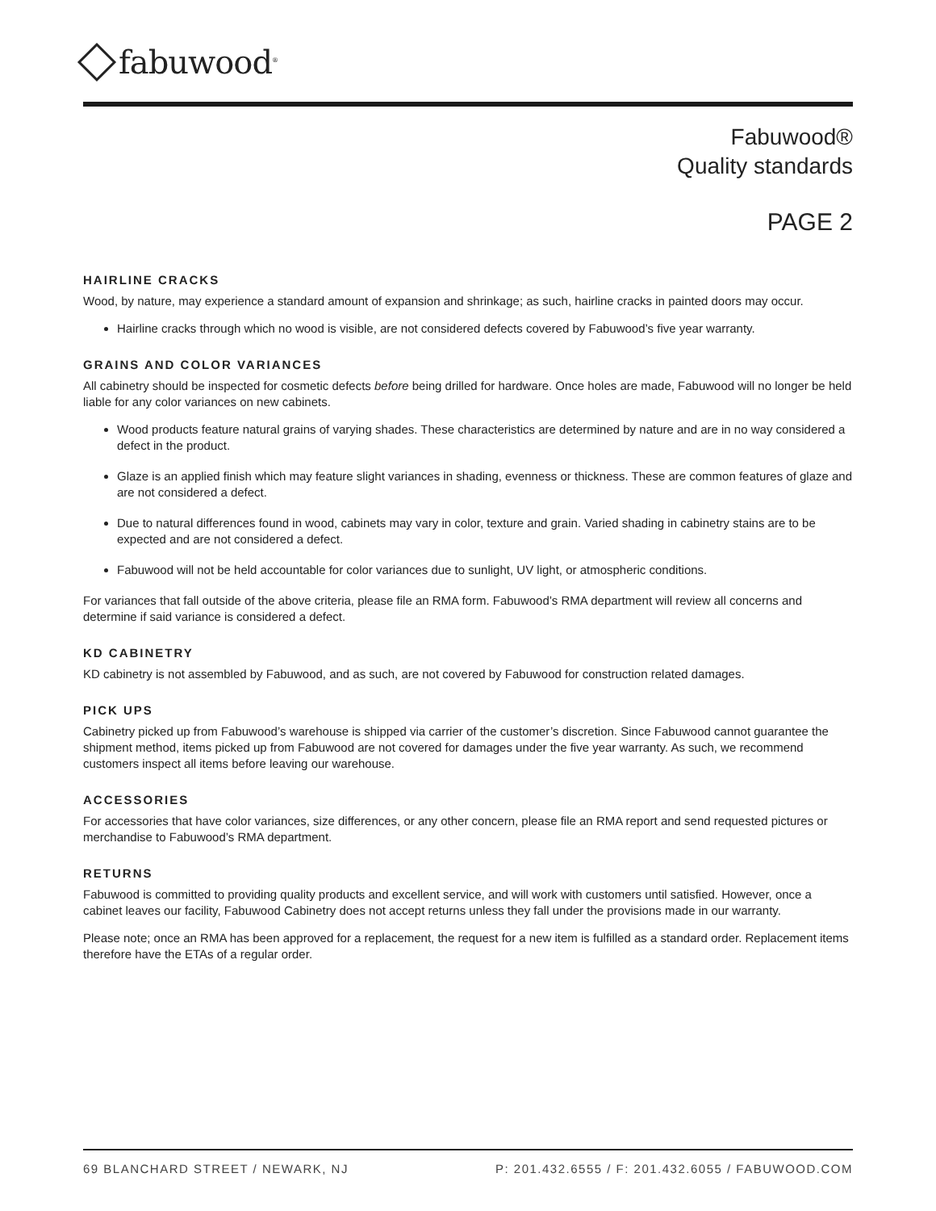fabuwood<sup>®</sup>
Fabuwood®
Quality standards
PAGE 2
HAIRLINE CRACKS
Wood, by nature, may experience a standard amount of expansion and shrinkage; as such, hairline cracks in painted doors may occur.
Hairline cracks through which no wood is visible, are not considered defects covered by Fabuwood’s five year warranty.
GRAINS AND COLOR VARIANCES
All cabinetry should be inspected for cosmetic defects before being drilled for hardware. Once holes are made, Fabuwood will no longer be held liable for any color variances on new cabinets.
Wood products feature natural grains of varying shades. These characteristics are determined by nature and are in no way considered a defect in the product.
Glaze is an applied finish which may feature slight variances in shading, evenness or thickness. These are common features of glaze and are not considered a defect.
Due to natural differences found in wood, cabinets may vary in color, texture and grain. Varied shading in cabinetry stains are to be expected and are not considered a defect.
Fabuwood will not be held accountable for color variances due to sunlight, UV light, or atmospheric conditions.
For variances that fall outside of the above criteria, please file an RMA form. Fabuwood’s RMA department will review all concerns and determine if said variance is considered a defect.
KD CABINETRY
KD cabinetry is not assembled by Fabuwood, and as such, are not covered by Fabuwood for construction related damages.
PICK UPS
Cabinetry picked up from Fabuwood’s warehouse is shipped via carrier of the customer’s discretion. Since Fabuwood cannot guarantee the shipment method, items picked up from Fabuwood are not covered for damages under the five year warranty. As such, we recommend customers inspect all items before leaving our warehouse.
ACCESSORIES
For accessories that have color variances, size differences, or any other concern, please file an RMA report and send requested pictures or merchandise to Fabuwood’s RMA department.
RETURNS
Fabuwood is committed to providing quality products and excellent service, and will work with customers until satisfied. However, once a cabinet leaves our facility, Fabuwood Cabinetry does not accept returns unless they fall under the provisions made in our warranty.
Please note; once an RMA has been approved for a replacement, the request for a new item is fulfilled as a standard order. Replacement items therefore have the ETAs of a regular order.
69 BLANCHARD STREET / NEWARK, NJ P: 201.432.6555 / F: 201.432.6055 / FABUWOOD.COM